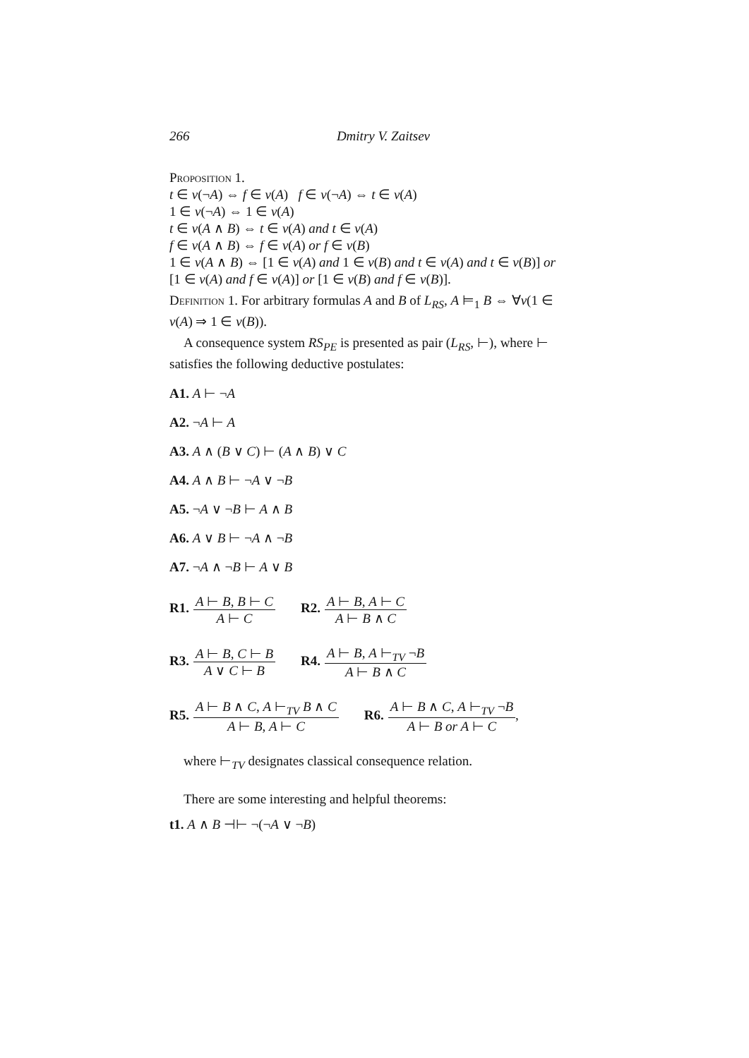266 Dmitry V. Zaitsev
Proposition 1.
t ∈ v(¬A) ⇔ f ∈ v(A) f ∈ v(¬A) ⇔ t ∈ v(A)
1 ∈ v(¬A) ⇔ 1 ∈ v(A)
t ∈ v(A ∧ B) ⇔ t ∈ v(A) and t ∈ v(A)
f ∈ v(A ∧ B) ⇔ f ∈ v(A) or f ∈ v(B)
1 ∈ v(A ∧ B) ⇔ [1 ∈ v(A) and 1 ∈ v(B) and t ∈ v(A) and t ∈ v(B)] or [1 ∈ v(A) and f ∈ v(A)] or [1 ∈ v(B) and f ∈ v(B)].
Definition 1. For arbitrary formulas A and B of L<sub>RS</sub>, A ⊨<sub>1</sub> B ⇔ ∀v(1 ∈ v(A) ⇒ 1 ∈ v(B)).
A consequence system RS<sub>PE</sub> is presented as pair (L<sub>RS</sub>, ⊢), where ⊢ satisfies the following deductive postulates:
A1. A ⊢ ¬A
A2. ¬A ⊢ A
A3. A ∧ (B ∨ C) ⊢ (A ∧ B) ∨ C
A4. A ∧ B ⊢ ¬A ∨ ¬B
A5. ¬A ∨ ¬B ⊢ A ∧ B
A6. A ∨ B ⊢ ¬A ∧ ¬B
A7. ¬A ∧ ¬B ⊢ A ∨ B
R1. A ⊢ B, B ⊢ C A ⊢ C R2. A ⊢ B, A ⊢ C A ⊢ B ∧ C
R3. A ⊢ B, C ⊢ B A ∨ C ⊢ B R4. A ⊢ B, A ⊢<sub>TV</sub> ¬B A ⊢ B ∧ C
R5. A ⊢ B ∧ C, A ⊢<sub>TV</sub> B ∧ C A ⊢ B, A ⊢ C R6. A ⊢ B ∧ C, A ⊢<sub>TV</sub> ¬B A ⊢ B or A ⊢ C,
where ⊢<sub>TV</sub> designates classical consequence relation.
There are some interesting and helpful theorems:
t1. A ∧ B ⊣⊢ ¬(¬A ∨ ¬B)